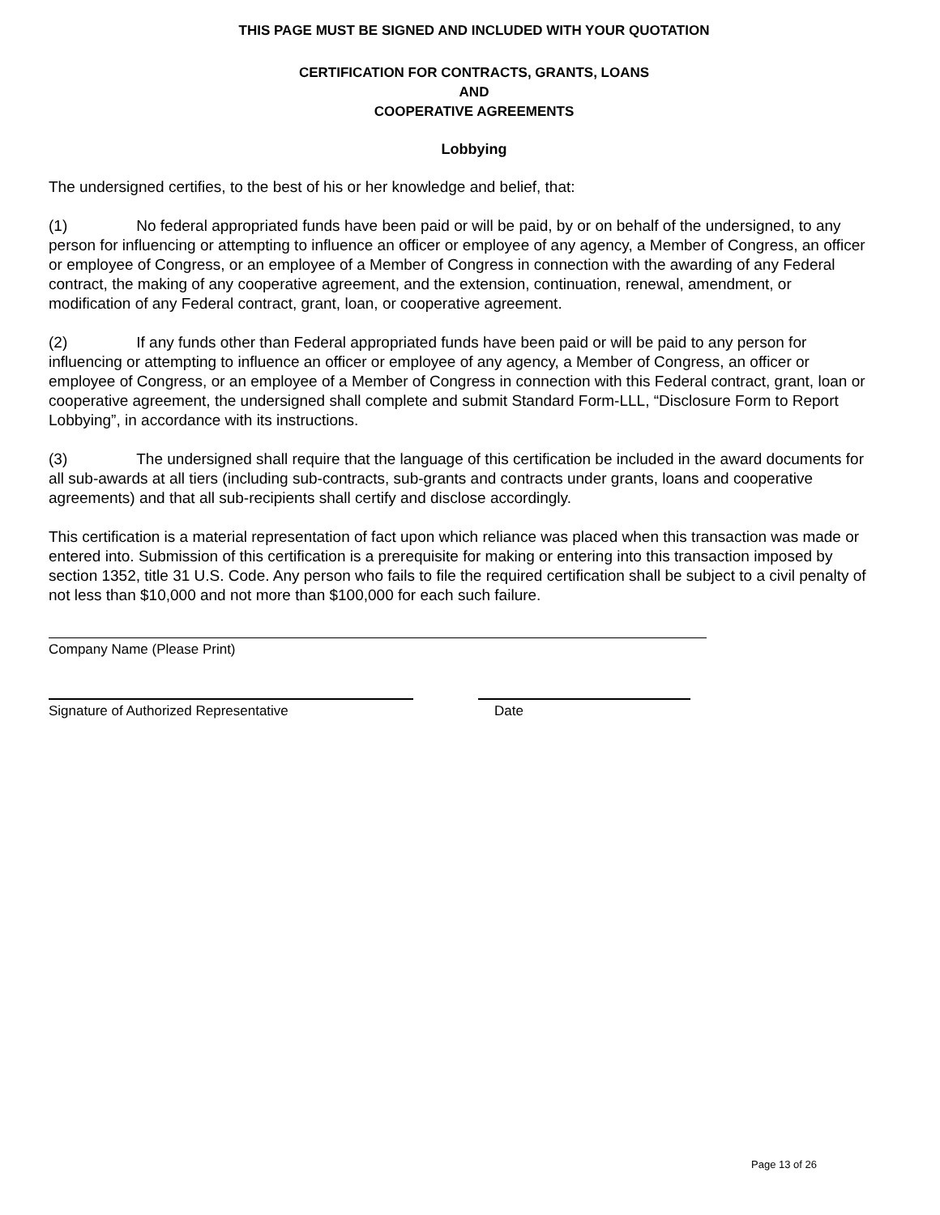THIS PAGE MUST BE SIGNED AND INCLUDED WITH YOUR QUOTATION
CERTIFICATION FOR CONTRACTS, GRANTS, LOANS
AND
COOPERATIVE AGREEMENTS
Lobbying
The undersigned certifies, to the best of his or her knowledge and belief, that:
(1) No federal appropriated funds have been paid or will be paid, by or on behalf of the undersigned, to any person for influencing or attempting to influence an officer or employee of any agency, a Member of Congress, an officer or employee of Congress, or an employee of a Member of Congress in connection with the awarding of any Federal contract, the making of any cooperative agreement, and the extension, continuation, renewal, amendment, or modification of any Federal contract, grant, loan, or cooperative agreement.
(2) If any funds other than Federal appropriated funds have been paid or will be paid to any person for influencing or attempting to influence an officer or employee of any agency, a Member of Congress, an officer or employee of Congress, or an employee of a Member of Congress in connection with this Federal contract, grant, loan or cooperative agreement, the undersigned shall complete and submit Standard Form-LLL, “Disclosure Form to Report Lobbying”, in accordance with its instructions.
(3) The undersigned shall require that the language of this certification be included in the award documents for all sub-awards at all tiers (including sub-contracts, sub-grants and contracts under grants, loans and cooperative agreements) and that all sub-recipients shall certify and disclose accordingly.
This certification is a material representation of fact upon which reliance was placed when this transaction was made or entered into. Submission of this certification is a prerequisite for making or entering into this transaction imposed by section 1352, title 31 U.S. Code. Any person who fails to file the required certification shall be subject to a civil penalty of not less than $10,000 and not more than $100,000 for each such failure.
Company Name (Please Print)
Signature of Authorized Representative Date
Page 13 of 26